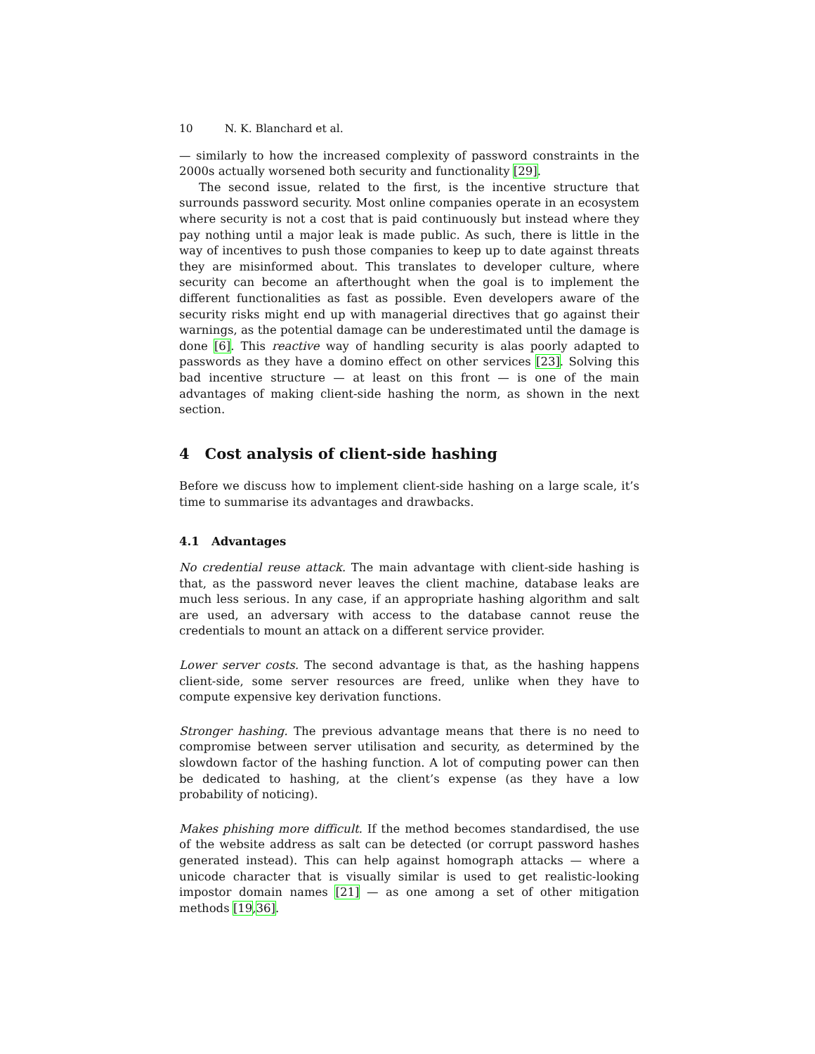10 N. K. Blanchard et al.
— similarly to how the increased complexity of password constraints in the 2000s actually worsened both security and functionality [29].
The second issue, related to the first, is the incentive structure that surrounds password security. Most online companies operate in an ecosystem where security is not a cost that is paid continuously but instead where they pay nothing until a major leak is made public. As such, there is little in the way of incentives to push those companies to keep up to date against threats they are misinformed about. This translates to developer culture, where security can become an afterthought when the goal is to implement the different functionalities as fast as possible. Even developers aware of the security risks might end up with managerial directives that go against their warnings, as the potential damage can be underestimated until the damage is done [6]. This reactive way of handling security is alas poorly adapted to passwords as they have a domino effect on other services [23]. Solving this bad incentive structure — at least on this front — is one of the main advantages of making client-side hashing the norm, as shown in the next section.
4 Cost analysis of client-side hashing
Before we discuss how to implement client-side hashing on a large scale, it’s time to summarise its advantages and drawbacks.
4.1 Advantages
No credential reuse attack. The main advantage with client-side hashing is that, as the password never leaves the client machine, database leaks are much less serious. In any case, if an appropriate hashing algorithm and salt are used, an adversary with access to the database cannot reuse the credentials to mount an attack on a different service provider.
Lower server costs. The second advantage is that, as the hashing happens client-side, some server resources are freed, unlike when they have to compute expensive key derivation functions.
Stronger hashing. The previous advantage means that there is no need to compromise between server utilisation and security, as determined by the slowdown factor of the hashing function. A lot of computing power can then be dedicated to hashing, at the client’s expense (as they have a low probability of noticing).
Makes phishing more difficult. If the method becomes standardised, the use of the website address as salt can be detected (or corrupt password hashes generated instead). This can help against homograph attacks — where a unicode character that is visually similar is used to get realistic-looking impostor domain names [21] — as one among a set of other mitigation methods [19,36].